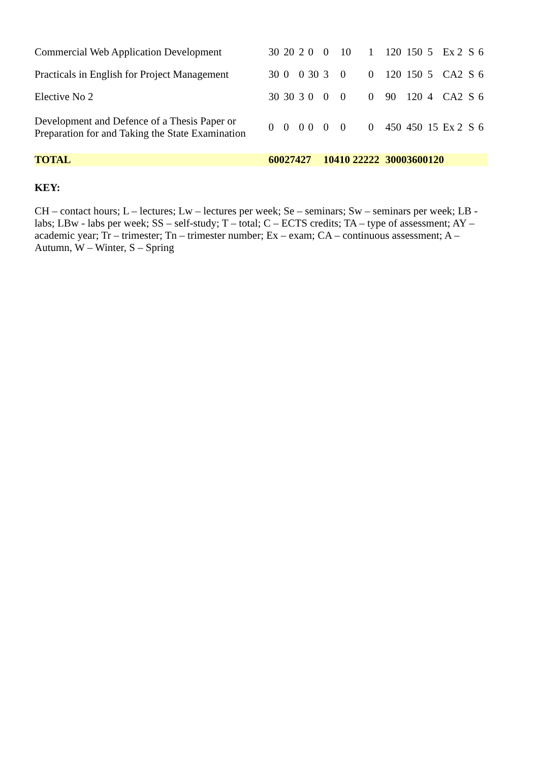| Commercial Web Application Development | 30 | 20 | 2 | 0 | 0 | 10 | 1 | | 120 | 150 | 5 | Ex 2 | S | 6 |
| Practicals in English for Project Management | 30 | 0 | 0 | 30 | 3 | 0 | 0 | | 120 | 150 | 5 | CA2 | S | 6 |
| Elective No 2 | 30 | 30 | 3 | 0 | 0 | 0 | 0 | | 90 | 120 | 4 | CA2 | S | 6 |
| Development and Defence of a Thesis Paper or Preparation for and Taking the State Examination | 0 | 0 | 0 | 0 | 0 | 0 | 0 | | 450 | 450 | 15 | Ex 2 | S | 6 |
| TOTAL | 60027427 | | | | 10410 22222 | | | | 30003600120 | | | | | |
KEY:
CH – contact hours; L – lectures; Lw – lectures per week; Se – seminars; Sw – seminars per week; LB - labs; LBw - labs per week; SS – self-study; T – total; C – ECTS credits; TA – type of assessment; AY – academic year; Tr – trimester; Tn – trimester number; Ex – exam; CA – continuous assessment; A – Autumn, W – Winter, S – Spring